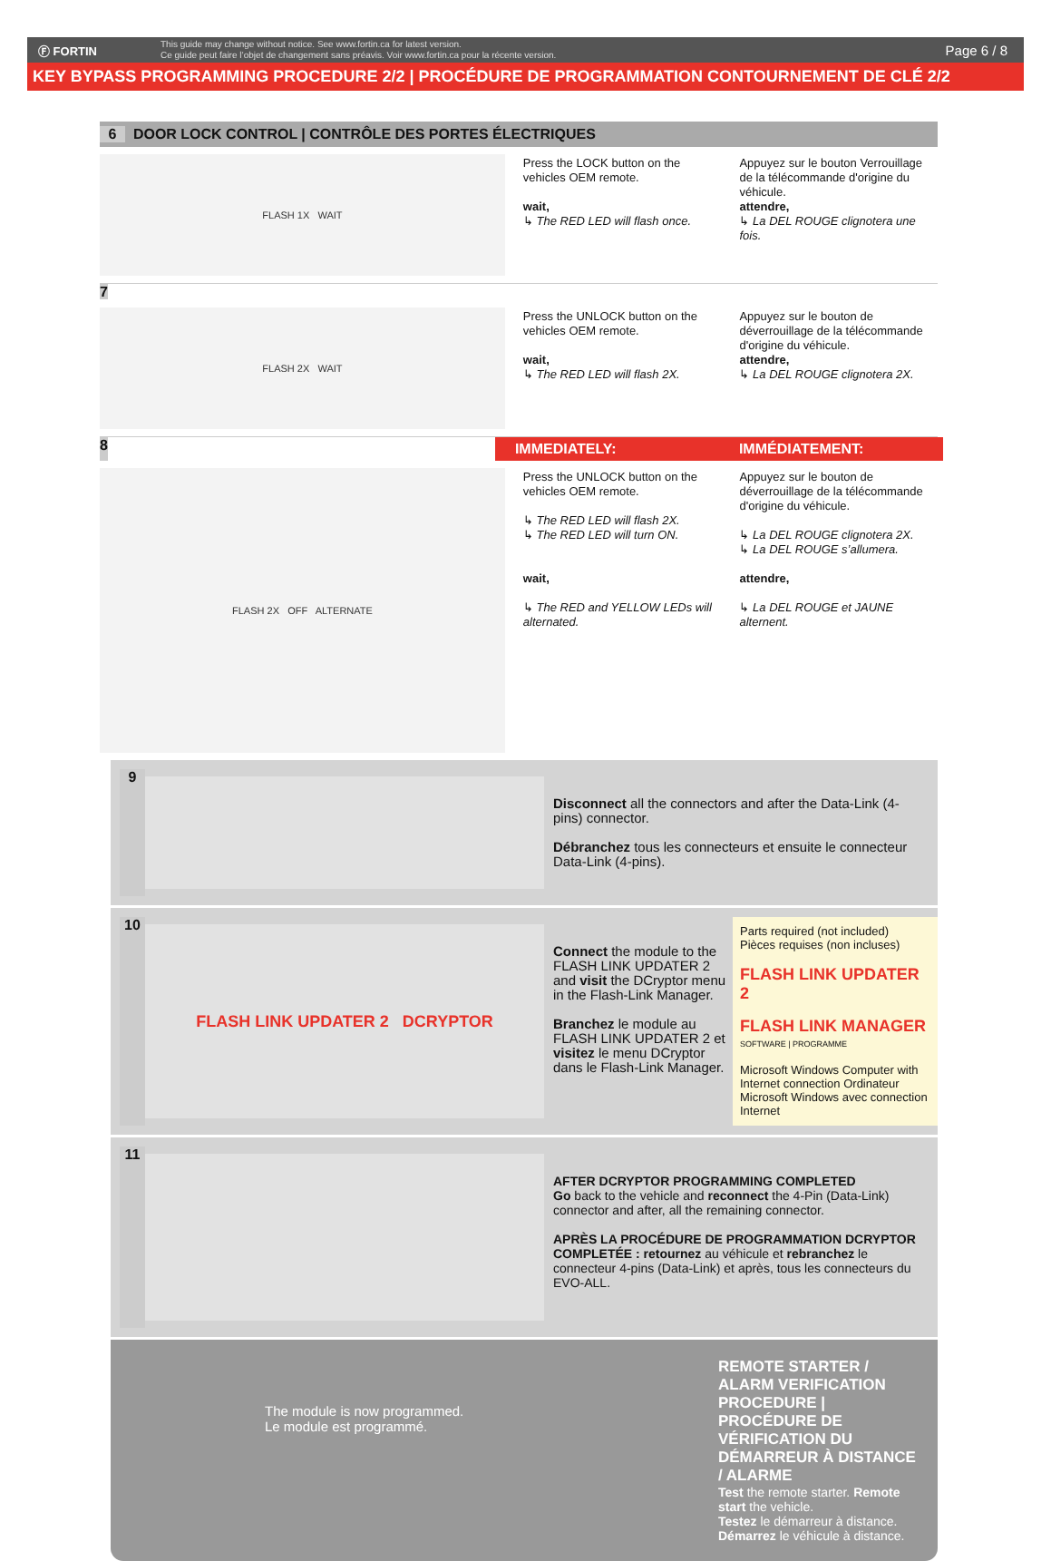Ⓕ FORTIN
This guide may change without notice. See www.fortin.ca for latest version.
Ce guide peut faire l’objet de changement sans préavis. Voir www.fortin.ca pour la récente version.
Page 6 / 8
KEY BYPASS PROGRAMMING PROCEDURE 2/2 | PROCÉDURE DE PROGRAMMATION CONTOURNEMENT DE CLÉ 2/2
6 DOOR LOCK CONTROL | CONTRÔLE DES PORTES ÉLECTRIQUES
FLASH 1X WAIT
Press the LOCK button on the vehicles OEM remote.
wait,
↳ The RED LED will flash once.
Appuyez sur le bouton Verrouillage de la télécommande d'origine du véhicule.
attendre,
↳ La DEL ROUGE clignotera une fois.
7
FLASH 2X WAIT
Press the UNLOCK button on the vehicles OEM remote.
wait,
↳ The RED LED will flash 2X.
Appuyez sur le bouton de déverrouillage de la télécommande d'origine du véhicule.
attendre,
↳ La DEL ROUGE clignotera 2X.
8
IMMEDIATELY: IMMÉDIATEMENT:
FLASH 2X OFF ALTERNATE
Press the UNLOCK button on the vehicles OEM remote.
↳ The RED LED will flash 2X.
↳ The RED LED will turn ON.
wait,
↳ The RED and YELLOW LEDs will alternated.
Appuyez sur le bouton de déverrouillage de la télécommande d'origine du véhicule.
↳ La DEL ROUGE clignotera 2X.
↳ La DEL ROUGE s’allumera.
attendre,
↳ La DEL ROUGE et JAUNE alternent.
9
Disconnect all the connectors and after the Data-Link (4-pins) connector.
Débranchez tous les connecteurs et ensuite le connecteur Data-Link (4-pins).
10
FLASH LINK UPDATER 2 DCRYPTOR
Connect the module to the FLASH LINK UPDATER 2 and visit the DCryptor menu in the Flash-Link Manager.
Branchez le module au FLASH LINK UPDATER 2 et visitez le menu DCryptor dans le Flash-Link Manager.
Parts required (not included)
Pièces requises (non incluses)
FLASH LINK UPDATER 2
FLASH LINK MANAGER
SOFTWARE | PROGRAMME
Microsoft Windows Computer with Internet connection Ordinateur Microsoft Windows avec connection Internet
11
AFTER DCRYPTOR PROGRAMMING COMPLETED
Go back to the vehicle and reconnect the 4-Pin (Data-Link) connector and after, all the remaining connector.
APRÈS LA PROCÉDURE DE PROGRAMMATION DCRYPTOR COMPLETÉE : retournez au véhicule et rebranchez le connecteur 4-pins (Data-Link) et après, tous les connecteurs du EVO-ALL.
The module is now programmed.
Le module est programmé.
REMOTE STARTER / ALARM VERIFICATION PROCEDURE | PROCÉDURE DE VÉRIFICATION DU DÉMARREUR À DISTANCE / ALARME
Test the remote starter. Remote start the vehicle.
Testez le démarreur à distance. Démarrez le véhicule à distance.